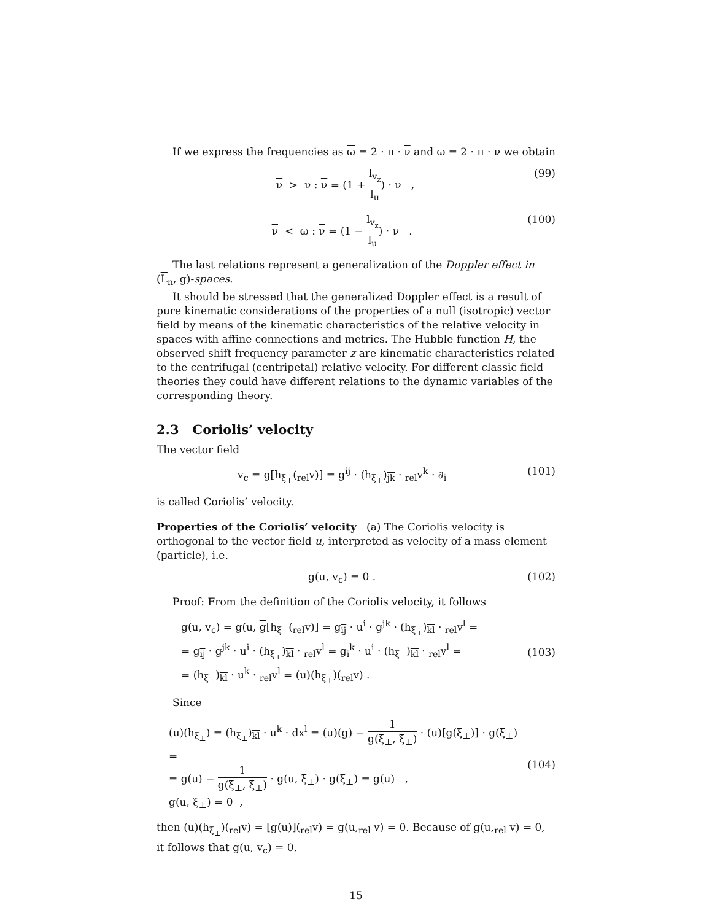If we express the frequencies as ϖ = 2 · π · ν and ω = 2 · π · ν we obtain
ν > ν : ν = (1 + l<sub>v<sub>z</sub></sub> l<sub>u</sub>) · ν ,
(99)
ν < ω : ν = (1 − l<sub>v<sub>z</sub></sub> l<sub>u</sub>) · ν .
(100)
The last relations represent a generalization of the Doppler effect in (L<sub>n</sub>, g)-spaces.
It should be stressed that the generalized Doppler effect is a result of pure kinematic considerations of the properties of a null (isotropic) vector field by means of the kinematic characteristics of the relative velocity in spaces with affine connections and metrics. The Hubble function H, the observed shift frequency parameter z are kinematic characteristics related to the centrifugal (centripetal) relative velocity. For different classic field theories they could have different relations to the dynamic variables of the corresponding theory.
2.3 Coriolis’ velocity
The vector field
v<sub>c</sub> = g[h<sub>ξ<sub>⊥</sub></sub>(<sub>rel</sub>v)] = g<sup>ij</sup> · (h<sub>ξ<sub>⊥</sub></sub>)<sub>jk</sub> · <sub>rel</sub>v<sup>k</sup> · ∂<sub>i</sub>
(101)
is called Coriolis’ velocity.
Properties of the Coriolis’ velocity (a) The Coriolis velocity is orthogonal to the vector field u, interpreted as velocity of a mass element (particle), i.e.
g(u, v<sub>c</sub>) = 0 . (102)
Proof: From the definition of the Coriolis velocity, it follows
g(u, v<sub>c</sub>) = g(u, g[h<sub>ξ<sub>⊥</sub></sub>(<sub>rel</sub>v)] = g<sub>ij</sub> · u<sup>i</sup> · g<sup>jk</sup> · (h<sub>ξ<sub>⊥</sub></sub>)<sub>kl</sub> · <sub>rel</sub>v<sup>l</sup> =
= g<sub>ij</sub> · g<sup>jk</sup> · u<sup>i</sup> · (h<sub>ξ<sub>⊥</sub></sub>)<sub>kl</sub> · <sub>rel</sub>v<sup>l</sup> = g<sub>i</sub><sup>k</sup> · u<sup>i</sup> · (h<sub>ξ<sub>⊥</sub></sub>)<sub>kl</sub> · <sub>rel</sub>v<sup>l</sup> =
= (h<sub>ξ<sub>⊥</sub></sub>)<sub>kl</sub> · u<sup>k</sup> · <sub>rel</sub>v<sup>l</sup> = (u)(h<sub>ξ<sub>⊥</sub></sub>)(<sub>rel</sub>v) .
(103)
Since
(u)(h<sub>ξ<sub>⊥</sub></sub>) = (h<sub>ξ<sub>⊥</sub></sub>)<sub>kl</sub> · u<sup>k</sup> · dx<sup>l</sup> = (u)(g) − 1 g(ξ<sub>⊥</sub>, ξ<sub>⊥</sub>) · (u)[g(ξ<sub>⊥</sub>)] · g(ξ<sub>⊥</sub>) =
= g(u) − 1 g(ξ<sub>⊥</sub>, ξ<sub>⊥</sub>) · g(u, ξ<sub>⊥</sub>) · g(ξ<sub>⊥</sub>) = g(u) ,
g(u, ξ<sub>⊥</sub>) = 0 ,
(104)
then (u)(h<sub>ξ<sub>⊥</sub></sub>)(<sub>rel</sub>v) = [g(u)](<sub>rel</sub>v) = g(u,<sub>rel</sub> v) = 0. Because of g(u,<sub>rel</sub> v) = 0, it follows that g(u, v<sub>c</sub>) = 0.
15